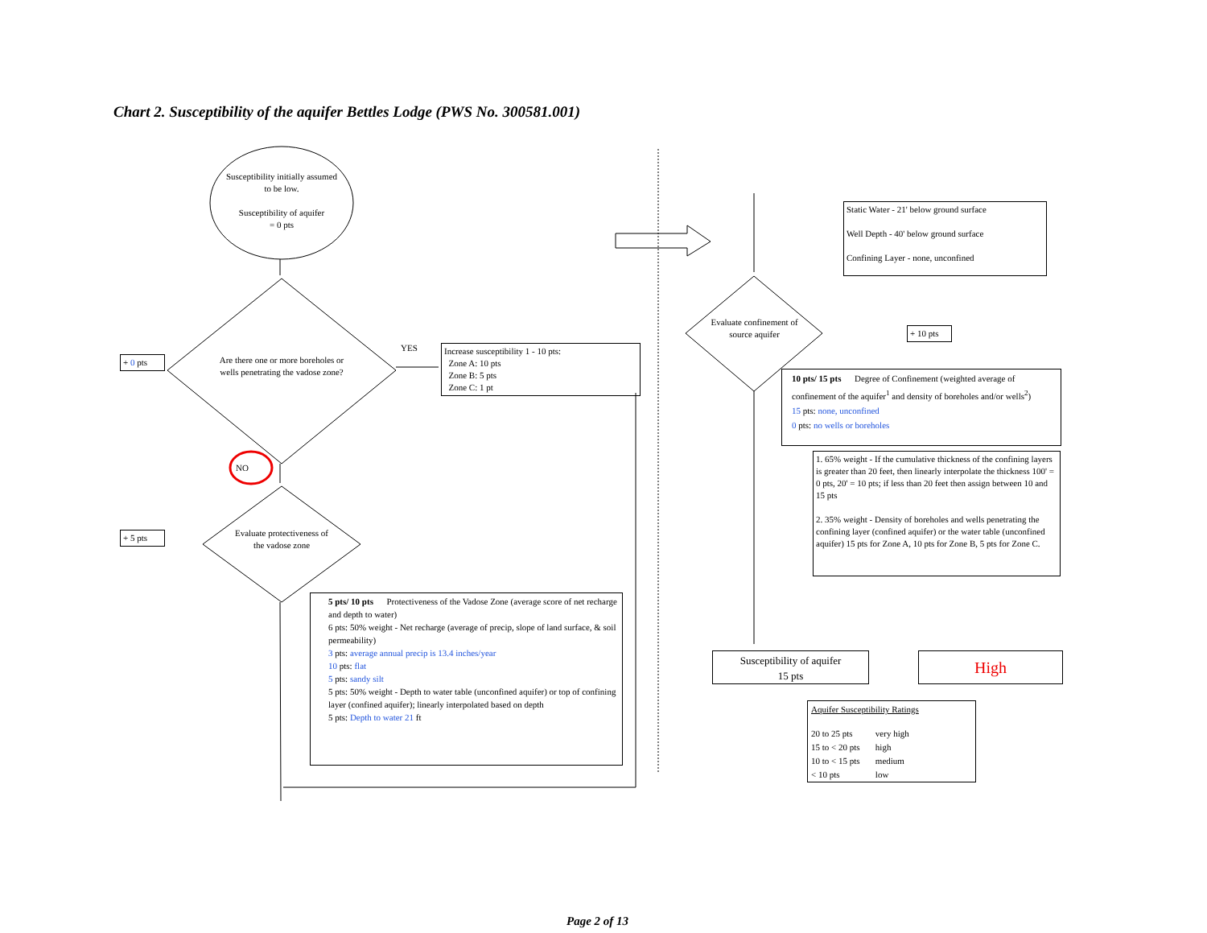Chart 2. Susceptibility of the aquifer Bettles Lodge (PWS No. 300581.001)
Susceptibility initially assumed to be low.
Susceptibility of aquifer
= 0 pts
Are there one or more boreholes or wells penetrating the vadose zone?
Evaluate protectiveness of the vadose zone
Evaluate confinement of source aquifer
YES
NO
+ 0 pts
+ 5 pts
+ 10 pts
Increase susceptibility 1 - 10 pts:
Zone A: 10 pts
Zone B: 5 pts
Zone C: 1 pt
Static Water - 21' below ground surface
Well Depth - 40' below ground surface
Confining Layer - none, unconfined
10 pts/ 15 pts Degree of Confinement (weighted average of confinement of the aquifer<sup>1</sup> and density of boreholes and/or wells<sup>2</sup>)
15 pts: none, unconfined
0 pts: no wells or boreholes
1. 65% weight - If the cumulative thickness of the confining layers is greater than 20 feet, then linearly interpolate the thickness 100' = 0 pts, 20' = 10 pts; if less than 20 feet then assign between 10 and 15 pts
2. 35% weight - Density of boreholes and wells penetrating the confining layer (confined aquifer) or the water table (unconfined aquifer) 15 pts for Zone A, 10 pts for Zone B, 5 pts for Zone C.
5 pts/ 10 pts Protectiveness of the Vadose Zone (average score of net recharge and depth to water)
6 pts: 50% weight - Net recharge (average of precip, slope of land surface, & soil permeability)
3 pts: average annual precip is 13.4 inches/year
10 pts: flat
5 pts: sandy silt
5 pts: 50% weight - Depth to water table (unconfined aquifer) or top of confining layer (confined aquifer); linearly interpolated based on depth
5 pts: Depth to water 21 ft
Susceptibility of aquifer
15 pts
High
| Aquifer Susceptibility Ratings | |
| --- | --- |
| 20 to 25 pts | very high |
| 15 to < 20 pts | high |
| 10 to < 15 pts | medium |
| < 10 pts | low |
Page 2 of 13